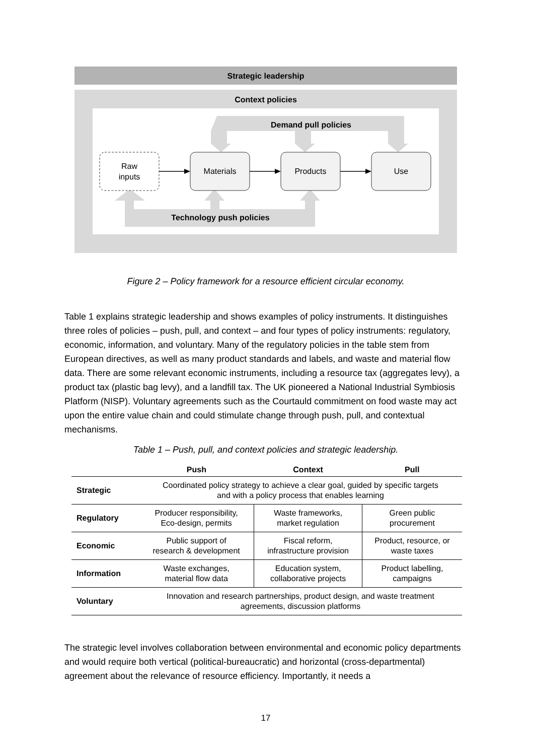Strategic leadership
Context policies
Demand pull policies
Technology push policies
Raw
inputs
Materials
Products
Use
Figure 2 – Policy framework for a resource efficient circular economy.
Table 1 explains strategic leadership and shows examples of policy instruments. It distinguishes three roles of policies – push, pull, and context – and four types of policy instruments: regulatory, economic, information, and voluntary. Many of the regulatory policies in the table stem from European directives, as well as many product standards and labels, and waste and material flow data. There are some relevant economic instruments, including a resource tax (aggregates levy), a product tax (plastic bag levy), and a landfill tax. The UK pioneered a National Industrial Symbiosis Platform (NISP). Voluntary agreements such as the Courtauld commitment on food waste may act upon the entire value chain and could stimulate change through push, pull, and contextual mechanisms.
Table 1 – Push, pull, and context policies and strategic leadership.
| | Push | Context | Pull |
| --- | --- | --- | --- |
| Strategic | Coordinated policy strategy to achieve a clear goal, guided by specific targets and with a policy process that enables learning | | |
| Regulatory | Producer responsibility, Eco-design, permits | Waste frameworks, market regulation | Green public procurement |
| Economic | Public support of research & development | Fiscal reform, infrastructure provision | Product, resource, or waste taxes |
| Information | Waste exchanges, material flow data | Education system, collaborative projects | Product labelling, campaigns |
| Voluntary | Innovation and research partnerships, product design, and waste treatment agreements, discussion platforms | | |
The strategic level involves collaboration between environmental and economic policy departments and would require both vertical (political-bureaucratic) and horizontal (cross-departmental) agreement about the relevance of resource efficiency. Importantly, it needs a
17